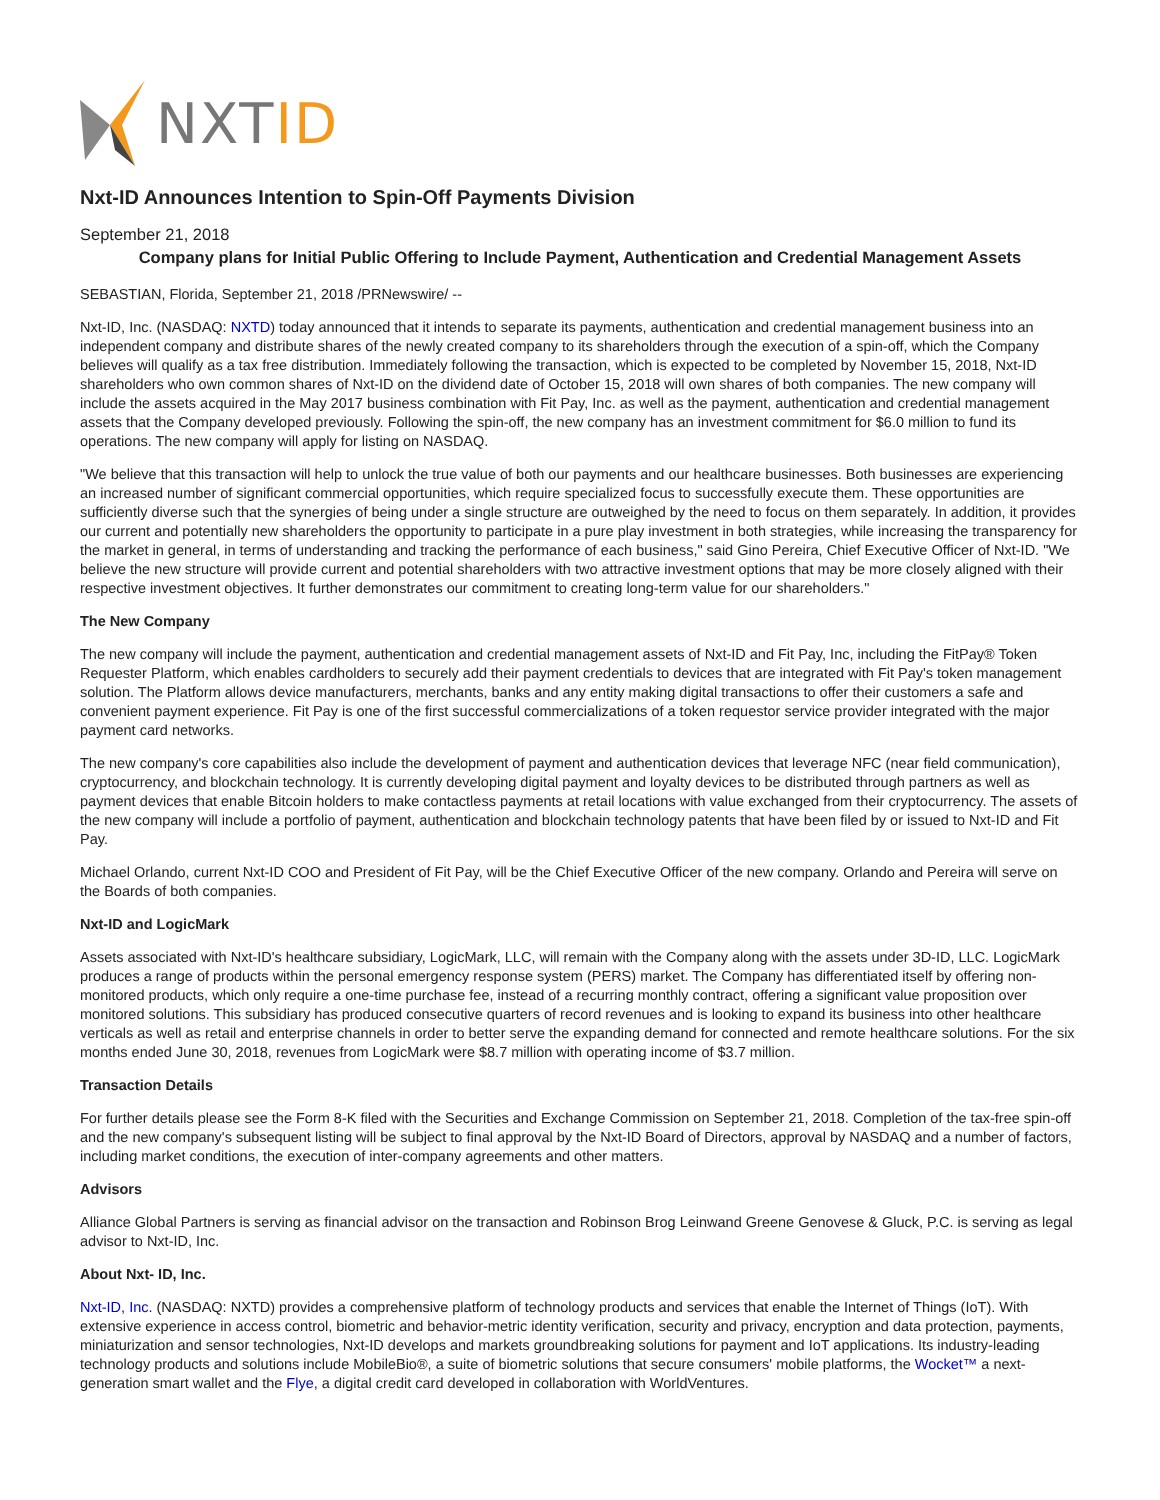NXTID
Nxt-ID Announces Intention to Spin-Off Payments Division
September 21, 2018
Company plans for Initial Public Offering to Include Payment, Authentication and Credential Management Assets
SEBASTIAN, Florida, September 21, 2018 /PRNewswire/ --
Nxt-ID, Inc. (NASDAQ: NXTD) today announced that it intends to separate its payments, authentication and credential management business into an independent company and distribute shares of the newly created company to its shareholders through the execution of a spin-off, which the Company believes will qualify as a tax free distribution. Immediately following the transaction, which is expected to be completed by November 15, 2018, Nxt-ID shareholders who own common shares of Nxt-ID on the dividend date of October 15, 2018 will own shares of both companies. The new company will include the assets acquired in the May 2017 business combination with Fit Pay, Inc. as well as the payment, authentication and credential management assets that the Company developed previously. Following the spin-off, the new company has an investment commitment for $6.0 million to fund its operations. The new company will apply for listing on NASDAQ.
"We believe that this transaction will help to unlock the true value of both our payments and our healthcare businesses. Both businesses are experiencing an increased number of significant commercial opportunities, which require specialized focus to successfully execute them. These opportunities are sufficiently diverse such that the synergies of being under a single structure are outweighed by the need to focus on them separately. In addition, it provides our current and potentially new shareholders the opportunity to participate in a pure play investment in both strategies, while increasing the transparency for the market in general, in terms of understanding and tracking the performance of each business," said Gino Pereira, Chief Executive Officer of Nxt-ID. "We believe the new structure will provide current and potential shareholders with two attractive investment options that may be more closely aligned with their respective investment objectives. It further demonstrates our commitment to creating long-term value for our shareholders."
The New Company
The new company will include the payment, authentication and credential management assets of Nxt-ID and Fit Pay, Inc, including the FitPay® Token Requester Platform, which enables cardholders to securely add their payment credentials to devices that are integrated with Fit Pay's token management solution. The Platform allows device manufacturers, merchants, banks and any entity making digital transactions to offer their customers a safe and convenient payment experience. Fit Pay is one of the first successful commercializations of a token requestor service provider integrated with the major payment card networks.
The new company's core capabilities also include the development of payment and authentication devices that leverage NFC (near field communication), cryptocurrency, and blockchain technology. It is currently developing digital payment and loyalty devices to be distributed through partners as well as payment devices that enable Bitcoin holders to make contactless payments at retail locations with value exchanged from their cryptocurrency. The assets of the new company will include a portfolio of payment, authentication and blockchain technology patents that have been filed by or issued to Nxt-ID and Fit Pay.
Michael Orlando, current Nxt-ID COO and President of Fit Pay, will be the Chief Executive Officer of the new company. Orlando and Pereira will serve on the Boards of both companies.
Nxt-ID and LogicMark
Assets associated with Nxt-ID's healthcare subsidiary, LogicMark, LLC, will remain with the Company along with the assets under 3D-ID, LLC. LogicMark produces a range of products within the personal emergency response system (PERS) market. The Company has differentiated itself by offering non-monitored products, which only require a one-time purchase fee, instead of a recurring monthly contract, offering a significant value proposition over monitored solutions. This subsidiary has produced consecutive quarters of record revenues and is looking to expand its business into other healthcare verticals as well as retail and enterprise channels in order to better serve the expanding demand for connected and remote healthcare solutions. For the six months ended June 30, 2018, revenues from LogicMark were $8.7 million with operating income of $3.7 million.
Transaction Details
For further details please see the Form 8-K filed with the Securities and Exchange Commission on September 21, 2018. Completion of the tax-free spin-off and the new company's subsequent listing will be subject to final approval by the Nxt-ID Board of Directors, approval by NASDAQ and a number of factors, including market conditions, the execution of inter-company agreements and other matters.
Advisors
Alliance Global Partners is serving as financial advisor on the transaction and Robinson Brog Leinwand Greene Genovese & Gluck, P.C. is serving as legal advisor to Nxt-ID, Inc.
About Nxt- ID, Inc.
Nxt-ID, Inc. (NASDAQ: NXTD) provides a comprehensive platform of technology products and services that enable the Internet of Things (IoT). With extensive experience in access control, biometric and behavior-metric identity verification, security and privacy, encryption and data protection, payments, miniaturization and sensor technologies, Nxt-ID develops and markets groundbreaking solutions for payment and IoT applications. Its industry-leading technology products and solutions include MobileBio®, a suite of biometric solutions that secure consumers' mobile platforms, the Wocket™ a next-generation smart wallet and the Flye, a digital credit card developed in collaboration with WorldVentures.